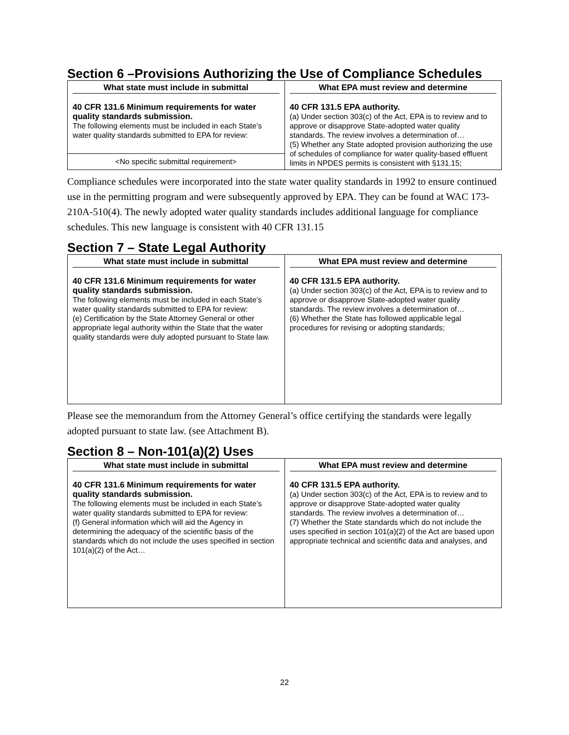Section 6 –Provisions Authorizing the Use of Compliance Schedules
| What state must include in submittal 40 CFR 131.6 Minimum requirements for water quality standards submission. The following elements must be included in each State’s water quality standards submitted to EPA for review: | What EPA must review and determine 40 CFR 131.5 EPA authority. (a) Under section 303(c) of the Act, EPA is to review and to approve or disapprove State-adopted water quality standards. The review involves a determination of… (5) Whether any State adopted provision authorizing the use of schedules of compliance for water quality-based effluent limits in NPDES permits is consistent with §131.15; |
| <No specific submittal requirement> | |
Compliance schedules were incorporated into the state water quality standards in 1992 to ensure continued use in the permitting program and were subsequently approved by EPA. They can be found at WAC 173-210A-510(4). The newly adopted water quality standards includes additional language for compliance schedules. This new language is consistent with 40 CFR 131.15
Section 7 – State Legal Authority
| What state must include in submittal 40 CFR 131.6 Minimum requirements for water quality standards submission. The following elements must be included in each State’s water quality standards submitted to EPA for review: (e) Certification by the State Attorney General or other appropriate legal authority within the State that the water quality standards were duly adopted pursuant to State law. | What EPA must review and determine 40 CFR 131.5 EPA authority. (a) Under section 303(c) of the Act, EPA is to review and to approve or disapprove State-adopted water quality standards. The review involves a determination of… (6) Whether the State has followed applicable legal procedures for revising or adopting standards; |
Please see the memorandum from the Attorney General’s office certifying the standards were legally adopted pursuant to state law. (see Attachment B).
Section 8 – Non-101(a)(2) Uses
| What state must include in submittal 40 CFR 131.6 Minimum requirements for water quality standards submission. The following elements must be included in each State’s water quality standards submitted to EPA for review: (f) General information which will aid the Agency in determining the adequacy of the scientific basis of the standards which do not include the uses specified in section 101(a)(2) of the Act… | What EPA must review and determine 40 CFR 131.5 EPA authority. (a) Under section 303(c) of the Act, EPA is to review and to approve or disapprove State-adopted water quality standards. The review involves a determination of… (7) Whether the State standards which do not include the uses specified in section 101(a)(2) of the Act are based upon appropriate technical and scientific data and analyses, and |
22